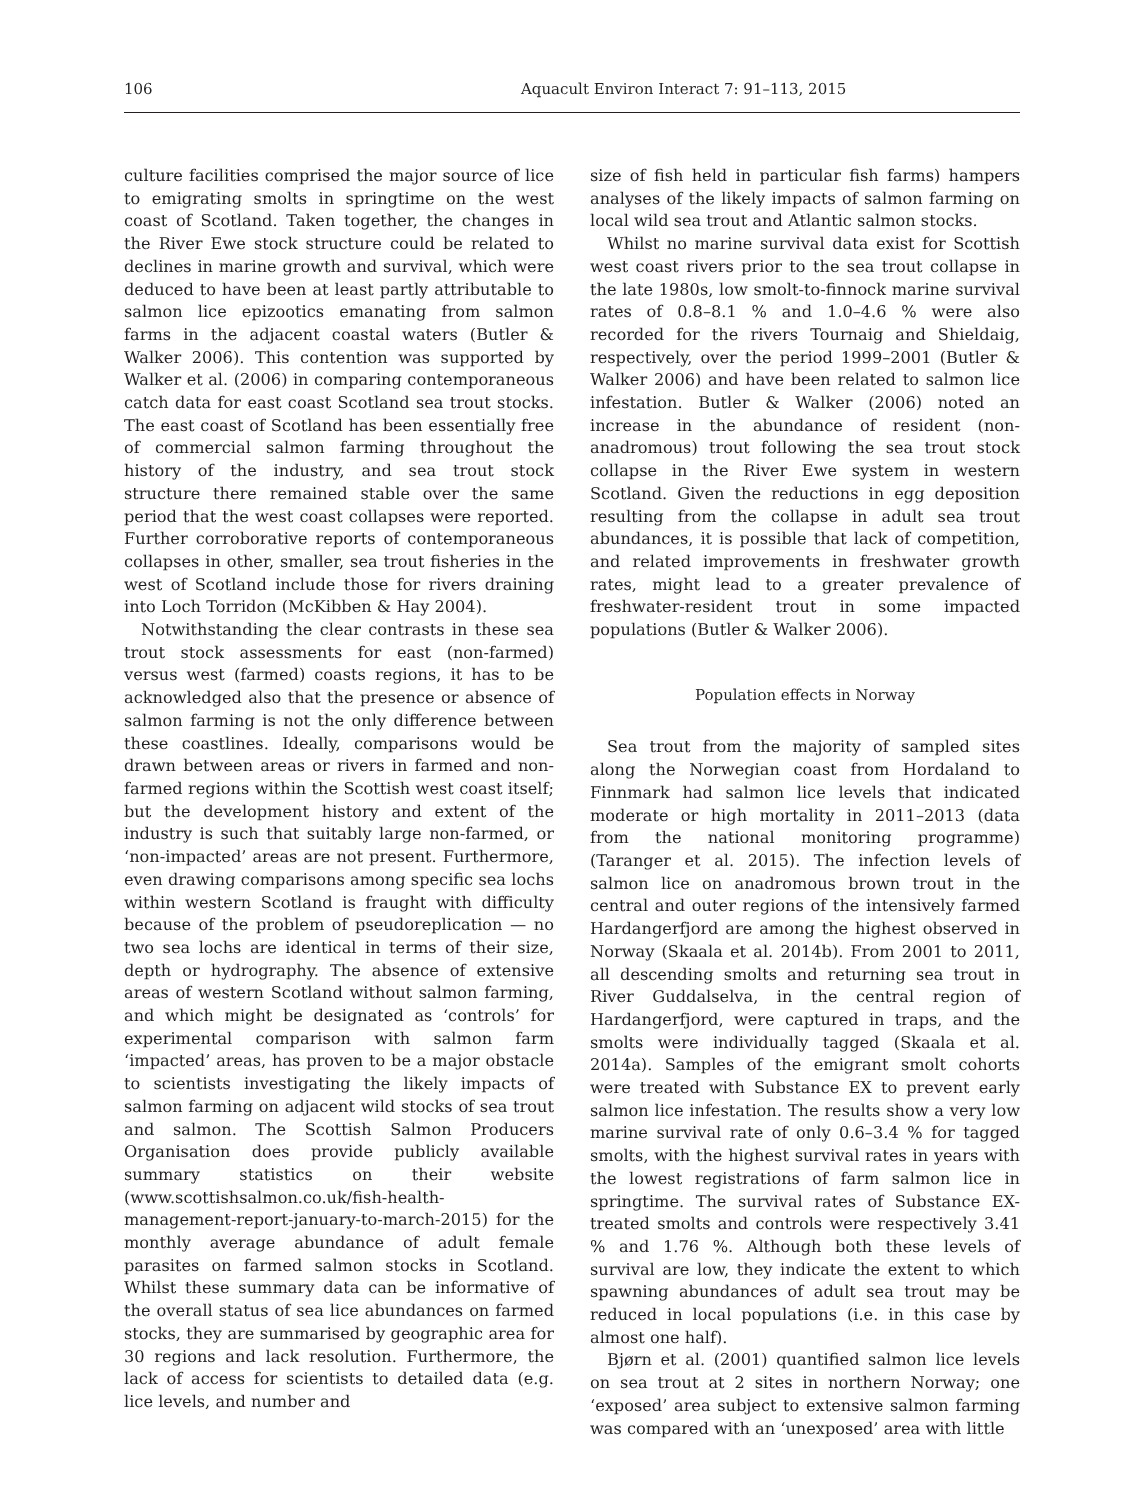106 Aquacult Environ Interact 7: 91–113, 2015
culture facilities comprised the major source of lice to emigrating smolts in springtime on the west coast of Scotland. Taken together, the changes in the River Ewe stock structure could be related to declines in marine growth and survival, which were deduced to have been at least partly attributable to salmon lice epizootics emanating from salmon farms in the adjacent coastal waters (Butler & Walker 2006). This contention was supported by Walker et al. (2006) in comparing contemporaneous catch data for east coast Scotland sea trout stocks. The east coast of Scotland has been essentially free of commercial salmon farming throughout the history of the industry, and sea trout stock structure there remained stable over the same period that the west coast collapses were reported. Further corroborative reports of contemporaneous collapses in other, smaller, sea trout fisheries in the west of Scotland include those for rivers draining into Loch Torridon (McKibben & Hay 2004).
Notwithstanding the clear contrasts in these sea trout stock assessments for east (non-farmed) versus west (farmed) coasts regions, it has to be acknowledged also that the presence or absence of salmon farming is not the only difference between these coastlines. Ideally, comparisons would be drawn between areas or rivers in farmed and non-farmed regions within the Scottish west coast itself; but the development history and extent of the industry is such that suitably large non-farmed, or ‘non-impacted’ areas are not present. Furthermore, even drawing comparisons among specific sea lochs within western Scotland is fraught with difficulty because of the problem of pseudoreplication — no two sea lochs are identical in terms of their size, depth or hydrography. The absence of extensive areas of western Scotland without salmon farming, and which might be designated as ‘controls’ for experimental comparison with salmon farm ‘impacted’ areas, has proven to be a major obstacle to scientists investigating the likely impacts of salmon farming on adjacent wild stocks of sea trout and salmon. The Scottish Salmon Producers Organisation does provide publicly available summary statistics on their website (www.scottishsalmon.co.uk/fish-health-management-report-january-to-march-2015) for the monthly average abundance of adult female parasites on farmed salmon stocks in Scotland. Whilst these summary data can be informative of the overall status of sea lice abundances on farmed stocks, they are summarised by geographic area for 30 regions and lack resolution. Furthermore, the lack of access for scientists to detailed data (e.g. lice levels, and number and
size of fish held in particular fish farms) hampers analyses of the likely impacts of salmon farming on local wild sea trout and Atlantic salmon stocks.
Whilst no marine survival data exist for Scottish west coast rivers prior to the sea trout collapse in the late 1980s, low smolt-to-finnock marine survival rates of 0.8–8.1 % and 1.0–4.6 % were also recorded for the rivers Tournaig and Shieldaig, respectively, over the period 1999–2001 (Butler & Walker 2006) and have been related to salmon lice infestation. Butler & Walker (2006) noted an increase in the abundance of resident (non-anadromous) trout following the sea trout stock collapse in the River Ewe system in western Scotland. Given the reductions in egg deposition resulting from the collapse in adult sea trout abundances, it is possible that lack of competition, and related improvements in freshwater growth rates, might lead to a greater prevalence of freshwater-resident trout in some impacted populations (Butler & Walker 2006).
Population effects in Norway
Sea trout from the majority of sampled sites along the Norwegian coast from Hordaland to Finnmark had salmon lice levels that indicated moderate or high mortality in 2011–2013 (data from the national monitoring programme) (Taranger et al. 2015). The infection levels of salmon lice on anadromous brown trout in the central and outer regions of the intensively farmed Hardangerfjord are among the highest observed in Norway (Skaala et al. 2014b). From 2001 to 2011, all descending smolts and returning sea trout in River Guddalselva, in the central region of Hardangerfjord, were captured in traps, and the smolts were individually tagged (Skaala et al. 2014a). Samples of the emigrant smolt cohorts were treated with Substance EX to prevent early salmon lice infestation. The results show a very low marine survival rate of only 0.6–3.4 % for tagged smolts, with the highest survival rates in years with the lowest registrations of farm salmon lice in springtime. The survival rates of Substance EX-treated smolts and controls were respectively 3.41 % and 1.76 %. Although both these levels of survival are low, they indicate the extent to which spawning abundances of adult sea trout may be reduced in local populations (i.e. in this case by almost one half).
Bjørn et al. (2001) quantified salmon lice levels on sea trout at 2 sites in northern Norway; one ‘exposed’ area subject to extensive salmon farming was compared with an ‘unexposed’ area with little